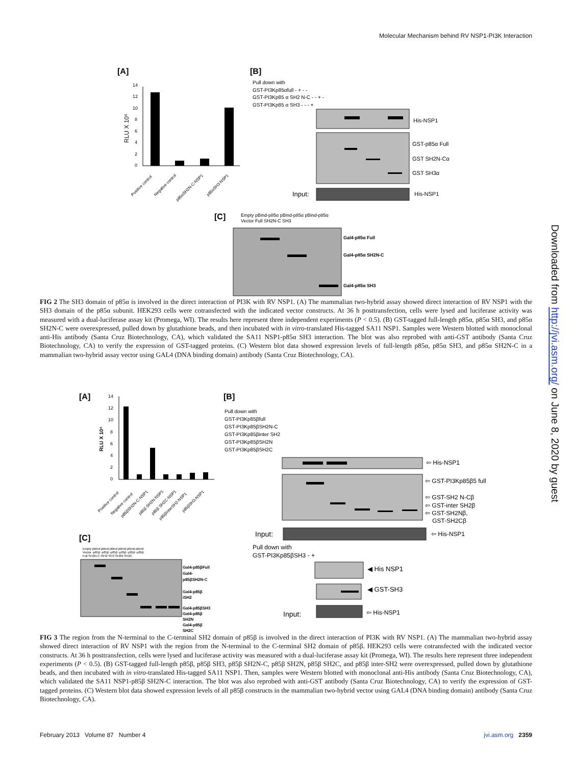Molecular Mechanism behind RV NSP1-PI3K Interaction
[A]
[B]
[C]
RLU X 10⁶
14
12
10
8
6
4
2
0
Positive control
Negative control
p85αSH2N-C-NSP1
p85αSH3-NSP1
Pull down with
GST-PI3Kp85αfull - + - -
GST-PI3Kp85 α SH2 N-C - - + -
GST-PI3Kp85 α SH3 - - - +
His-NSP1
GST-p85α Full
GST SH2N-Cα
GST SH3α
Input:
His-NSP1
Empty pBind-p85α pBind-p85α pBind-p85α
Vector Full SH2N-C SH3
Gal4-p85α Full
Gal4-p85α SH2N-C
Gal4-p85α SH3
FIG 2 The SH3 domain of p85α is involved in the direct interaction of PI3K with RV NSP1. (A) The mammalian two-hybrid assay showed direct interaction of RV NSP1 with the SH3 domain of the p85α subunit. HEK293 cells were cotransfected with the indicated vector constructs. At 36 h posttransfection, cells were lysed and luciferase activity was measured with a dual-luciferase assay kit (Promega, WI). The results here represent three independent experiments (P < 0.5). (B) GST-tagged full-length p85α, p85α SH3, and p85α SH2N-C were overexpressed, pulled down by glutathione beads, and then incubated with in vitro-translated His-tagged SA11 NSP1. Samples were Western blotted with monoclonal anti-His antibody (Santa Cruz Biotechnology, CA), which validated the SA11 NSP1-p85α SH3 interaction. The blot was also reprobed with anti-GST antibody (Santa Cruz Biotechnology, CA) to verify the expression of GST-tagged proteins. (C) Western blot data showed expression levels of full-length p85α, p85α SH3, and p85α SH2N-C in a mammalian two-hybrid assay vector using GAL4 (DNA binding domain) antibody (Santa Cruz Biotechnology, CA).
[A]
[B]
[C]
RLU X 10⁶
14
12
10
8
6
4
2
0
Positive control
Negative control
p85βSH2N-C-NSP1
p85β SH2N-NSP1
p85β SH2C-NSP1
p85βinterSH2-NSP1
p85βSH3-NSP1
Pull down with
GST-PI3Kp85βfull
GST-PI3Kp85βSH2N-C
GST-PI3Kp85βinter SH2
GST-PI3Kp85βSH2N
GST-PI3Kp85βSH2C
⇦ His-NSP1
⇦ GST-PI3Kp85β5 full
⇦ GST-SH2 N-Cβ
⇦ GST-inter SH2β
⇦ GST-SH2Nβ,
GST-SH2Cβ
Input:
⇦ His-NSP1
Pull down with
GST-PI3Kp85βSH3 - +
◀ His NSP1
◀ GST-SH3
Input:
⇦ His-NSP1
Empty pBind pBind pBind pBind pBind pBind
Vector -p85β -p85β -p85β -p85β -p85β -p85β
Full SH2N-C ISH2 SH3 SH2N SH2C
Gal4-p85βFull
Gal4-
p85βSH2N-C
Gal4-p85β
iSH2
Gal4-p85βSH3
Gal4-p85β
SH2N
Gal4-p85β
SH2C
FIG 3 The region from the N-terminal to the C-terminal SH2 domain of p85β is involved in the direct interaction of PI3K with RV NSP1. (A) The mammalian two-hybrid assay showed direct interaction of RV NSP1 with the region from the N-terminal to the C-terminal SH2 domain of p85β. HEK293 cells were cotransfected with the indicated vector constructs. At 36 h posttransfection, cells were lysed and luciferase activity was measured with a dual-luciferase assay kit (Promega, WI). The results here represent three independent experiments (P < 0.5). (B) GST-tagged full-length p85β, p85β SH3, p85β SH2N-C, p85β SH2N, p85β SH2C, and p85β inter-SH2 were overexpressed, pulled down by glutathione beads, and then incubated with in vitro-translated His-tagged SA11 NSP1. Then, samples were Western blotted with monoclonal anti-His antibody (Santa Cruz Biotechnology, CA), which validated the SA11 NSP1-p85β SH2N-C interaction. The blot was also reprobed with anti-GST antibody (Santa Cruz Biotechnology, CA) to verify the expression of GST-tagged proteins. (C) Western blot data showed expression levels of all p85β constructs in the mammalian two-hybrid vector using GAL4 (DNA binding domain) antibody (Santa Cruz Biotechnology, CA).
Downloaded from http://jvi.asm.org/ on June 8, 2020 by guest
February 2013 Volume 87 Number 4 jvi.asm.org 2359